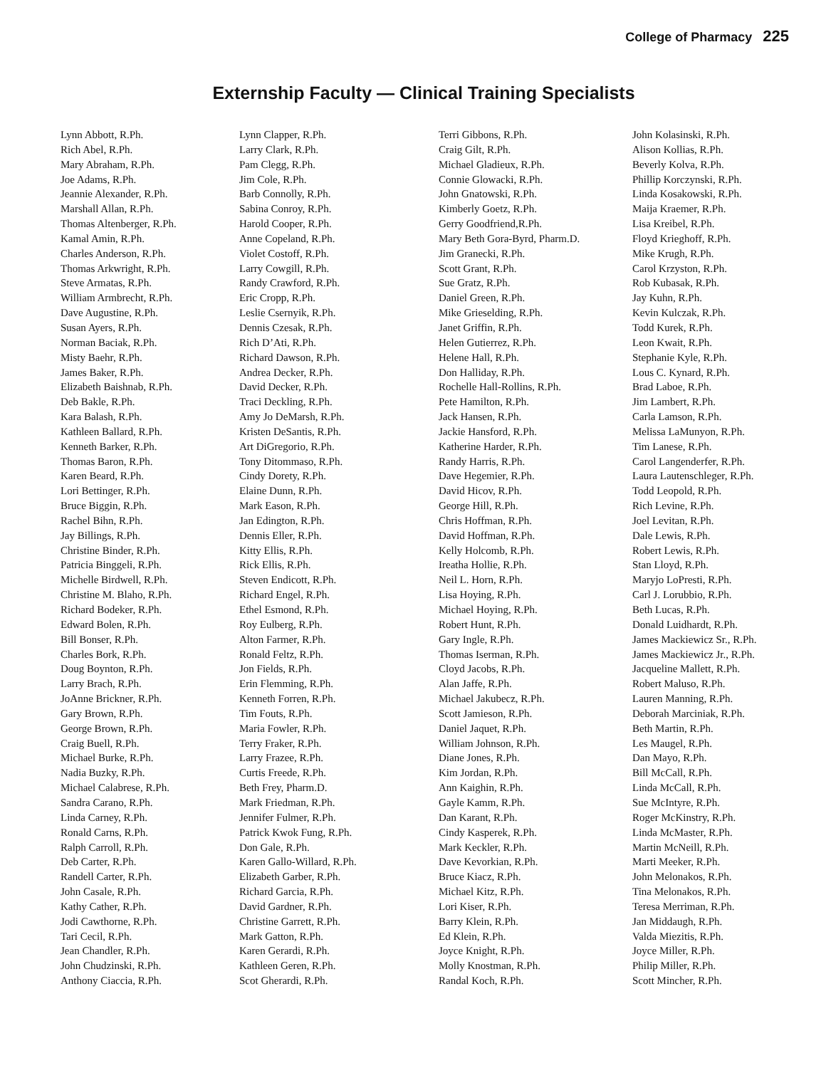College of Pharmacy 225
Externship Faculty — Clinical Training Specialists
Lynn Abbott, R.Ph.
Rich Abel, R.Ph.
Mary Abraham, R.Ph.
Joe Adams, R.Ph.
Jeannie Alexander, R.Ph.
Marshall Allan, R.Ph.
Thomas Altenberger, R.Ph.
Kamal Amin, R.Ph.
Charles Anderson, R.Ph.
Thomas Arkwright, R.Ph.
Steve Armatas, R.Ph.
William Armbrecht, R.Ph.
Dave Augustine, R.Ph.
Susan Ayers, R.Ph.
Norman Baciak, R.Ph.
Misty Baehr, R.Ph.
James Baker, R.Ph.
Elizabeth Baishnab, R.Ph.
Deb Bakle, R.Ph.
Kara Balash, R.Ph.
Kathleen Ballard, R.Ph.
Kenneth Barker, R.Ph.
Thomas Baron, R.Ph.
Karen Beard, R.Ph.
Lori Bettinger, R.Ph.
Bruce Biggin, R.Ph.
Rachel Bihn, R.Ph.
Jay Billings, R.Ph.
Christine Binder, R.Ph.
Patricia Binggeli, R.Ph.
Michelle Birdwell, R.Ph.
Christine M. Blaho, R.Ph.
Richard Bodeker, R.Ph.
Edward Bolen, R.Ph.
Bill Bonser, R.Ph.
Charles Bork, R.Ph.
Doug Boynton, R.Ph.
Larry Brach, R.Ph.
JoAnne Brickner, R.Ph.
Gary Brown, R.Ph.
George Brown, R.Ph.
Craig Buell, R.Ph.
Michael Burke, R.Ph.
Nadia Buzky, R.Ph.
Michael Calabrese, R.Ph.
Sandra Carano, R.Ph.
Linda Carney, R.Ph.
Ronald Carns, R.Ph.
Ralph Carroll, R.Ph.
Deb Carter, R.Ph.
Randell Carter, R.Ph.
John Casale, R.Ph.
Kathy Cather, R.Ph.
Jodi Cawthorne, R.Ph.
Tari Cecil, R.Ph.
Jean Chandler, R.Ph.
John Chudzinski, R.Ph.
Anthony Ciaccia, R.Ph.
Lynn Clapper, R.Ph.
Larry Clark, R.Ph.
Pam Clegg, R.Ph.
Jim Cole, R.Ph.
Barb Connolly, R.Ph.
Sabina Conroy, R.Ph.
Harold Cooper, R.Ph.
Anne Copeland, R.Ph.
Violet Costoff, R.Ph.
Larry Cowgill, R.Ph.
Randy Crawford, R.Ph.
Eric Cropp, R.Ph.
Leslie Csernyik, R.Ph.
Dennis Czesak, R.Ph.
Rich D’Ati, R.Ph.
Richard Dawson, R.Ph.
Andrea Decker, R.Ph.
David Decker, R.Ph.
Traci Deckling, R.Ph.
Amy Jo DeMarsh, R.Ph.
Kristen DeSantis, R.Ph.
Art DiGregorio, R.Ph.
Tony Ditommaso, R.Ph.
Cindy Dorety, R.Ph.
Elaine Dunn, R.Ph.
Mark Eason, R.Ph.
Jan Edington, R.Ph.
Dennis Eller, R.Ph.
Kitty Ellis, R.Ph.
Rick Ellis, R.Ph.
Steven Endicott, R.Ph.
Richard Engel, R.Ph.
Ethel Esmond, R.Ph.
Roy Eulberg, R.Ph.
Alton Farmer, R.Ph.
Ronald Feltz, R.Ph.
Jon Fields, R.Ph.
Erin Flemming, R.Ph.
Kenneth Forren, R.Ph.
Tim Fouts, R.Ph.
Maria Fowler, R.Ph.
Terry Fraker, R.Ph.
Larry Frazee, R.Ph.
Curtis Freede, R.Ph.
Beth Frey, Pharm.D.
Mark Friedman, R.Ph.
Jennifer Fulmer, R.Ph.
Patrick Kwok Fung, R.Ph.
Don Gale, R.Ph.
Karen Gallo-Willard, R.Ph.
Elizabeth Garber, R.Ph.
Richard Garcia, R.Ph.
David Gardner, R.Ph.
Christine Garrett, R.Ph.
Mark Gatton, R.Ph.
Karen Gerardi, R.Ph.
Kathleen Geren, R.Ph.
Scot Gherardi, R.Ph.
Terri Gibbons, R.Ph.
Craig Gilt, R.Ph.
Michael Gladieux, R.Ph.
Connie Glowacki, R.Ph.
John Gnatowski, R.Ph.
Kimberly Goetz, R.Ph.
Gerry Goodfriend,R.Ph.
Mary Beth Gora-Byrd, Pharm.D.
Jim Granecki, R.Ph.
Scott Grant, R.Ph.
Sue Gratz, R.Ph.
Daniel Green, R.Ph.
Mike Grieselding, R.Ph.
Janet Griffin, R.Ph.
Helen Gutierrez, R.Ph.
Helene Hall, R.Ph.
Don Halliday, R.Ph.
Rochelle Hall-Rollins, R.Ph.
Pete Hamilton, R.Ph.
Jack Hansen, R.Ph.
Jackie Hansford, R.Ph.
Katherine Harder, R.Ph.
Randy Harris, R.Ph.
Dave Hegemier, R.Ph.
David Hicov, R.Ph.
George Hill, R.Ph.
Chris Hoffman, R.Ph.
David Hoffman, R.Ph.
Kelly Holcomb, R.Ph.
Ireatha Hollie, R.Ph.
Neil L. Horn, R.Ph.
Lisa Hoying, R.Ph.
Michael Hoying, R.Ph.
Robert Hunt, R.Ph.
Gary Ingle, R.Ph.
Thomas Iserman, R.Ph.
Cloyd Jacobs, R.Ph.
Alan Jaffe, R.Ph.
Michael Jakubecz, R.Ph.
Scott Jamieson, R.Ph.
Daniel Jaquet, R.Ph.
William Johnson, R.Ph.
Diane Jones, R.Ph.
Kim Jordan, R.Ph.
Ann Kaighin, R.Ph.
Gayle Kamm, R.Ph.
Dan Karant, R.Ph.
Cindy Kasperek, R.Ph.
Mark Keckler, R.Ph.
Dave Kevorkian, R.Ph.
Bruce Kiacz, R.Ph.
Michael Kitz, R.Ph.
Lori Kiser, R.Ph.
Barry Klein, R.Ph.
Ed Klein, R.Ph.
Joyce Knight, R.Ph.
Molly Knostman, R.Ph.
Randal Koch, R.Ph.
John Kolasinski, R.Ph.
Alison Kollias, R.Ph.
Beverly Kolva, R.Ph.
Phillip Korczynski, R.Ph.
Linda Kosakowski, R.Ph.
Maija Kraemer, R.Ph.
Lisa Kreibel, R.Ph.
Floyd Krieghoff, R.Ph.
Mike Krugh, R.Ph.
Carol Krzyston, R.Ph.
Rob Kubasak, R.Ph.
Jay Kuhn, R.Ph.
Kevin Kulczak, R.Ph.
Todd Kurek, R.Ph.
Leon Kwait, R.Ph.
Stephanie Kyle, R.Ph.
Lous C. Kynard, R.Ph.
Brad Laboe, R.Ph.
Jim Lambert, R.Ph.
Carla Lamson, R.Ph.
Melissa LaMunyon, R.Ph.
Tim Lanese, R.Ph.
Carol Langenderfer, R.Ph.
Laura Lautenschleger, R.Ph.
Todd Leopold, R.Ph.
Rich Levine, R.Ph.
Joel Levitan, R.Ph.
Dale Lewis, R.Ph.
Robert Lewis, R.Ph.
Stan Lloyd, R.Ph.
Maryjo LoPresti, R.Ph.
Carl J. Lorubbio, R.Ph.
Beth Lucas, R.Ph.
Donald Luidhardt, R.Ph.
James Mackiewicz Sr., R.Ph.
James Mackiewicz Jr., R.Ph.
Jacqueline Mallett, R.Ph.
Robert Maluso, R.Ph.
Lauren Manning, R.Ph.
Deborah Marciniak, R.Ph.
Beth Martin, R.Ph.
Les Maugel, R.Ph.
Dan Mayo, R.Ph.
Bill McCall, R.Ph.
Linda McCall, R.Ph.
Sue McIntyre, R.Ph.
Roger McKinstry, R.Ph.
Linda McMaster, R.Ph.
Martin McNeill, R.Ph.
Marti Meeker, R.Ph.
John Melonakos, R.Ph.
Tina Melonakos, R.Ph.
Teresa Merriman, R.Ph.
Jan Middaugh, R.Ph.
Valda Miezitis, R.Ph.
Joyce Miller, R.Ph.
Philip Miller, R.Ph.
Scott Mincher, R.Ph.